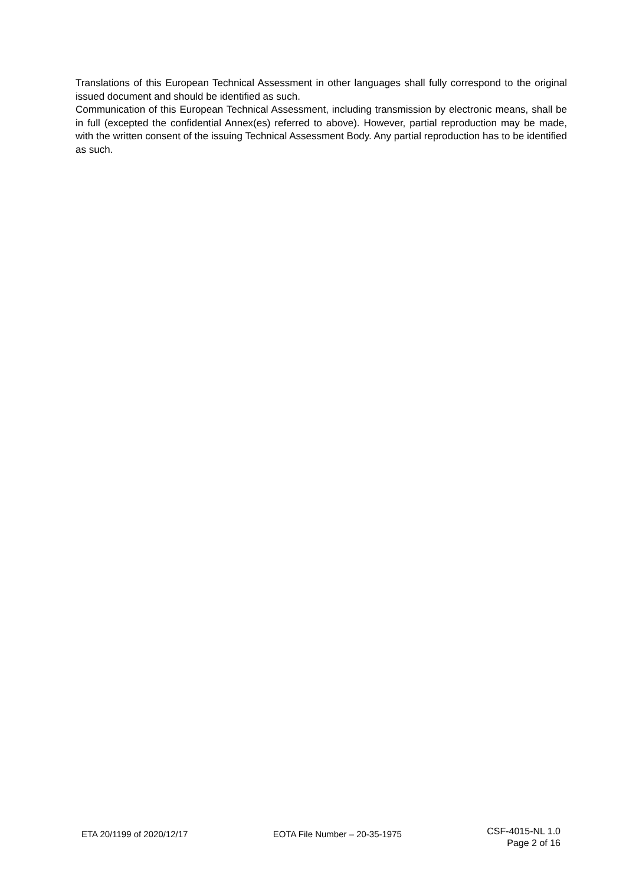Translations of this European Technical Assessment in other languages shall fully correspond to the original issued document and should be identified as such.
Communication of this European Technical Assessment, including transmission by electronic means, shall be in full (excepted the confidential Annex(es) referred to above). However, partial reproduction may be made, with the written consent of the issuing Technical Assessment Body. Any partial reproduction has to be identified as such.
ETA 20/1199 of 2020/12/17 EOTA File Number – 20-35-1975 CSF-4015-NL 1.0
Page 2 of 16